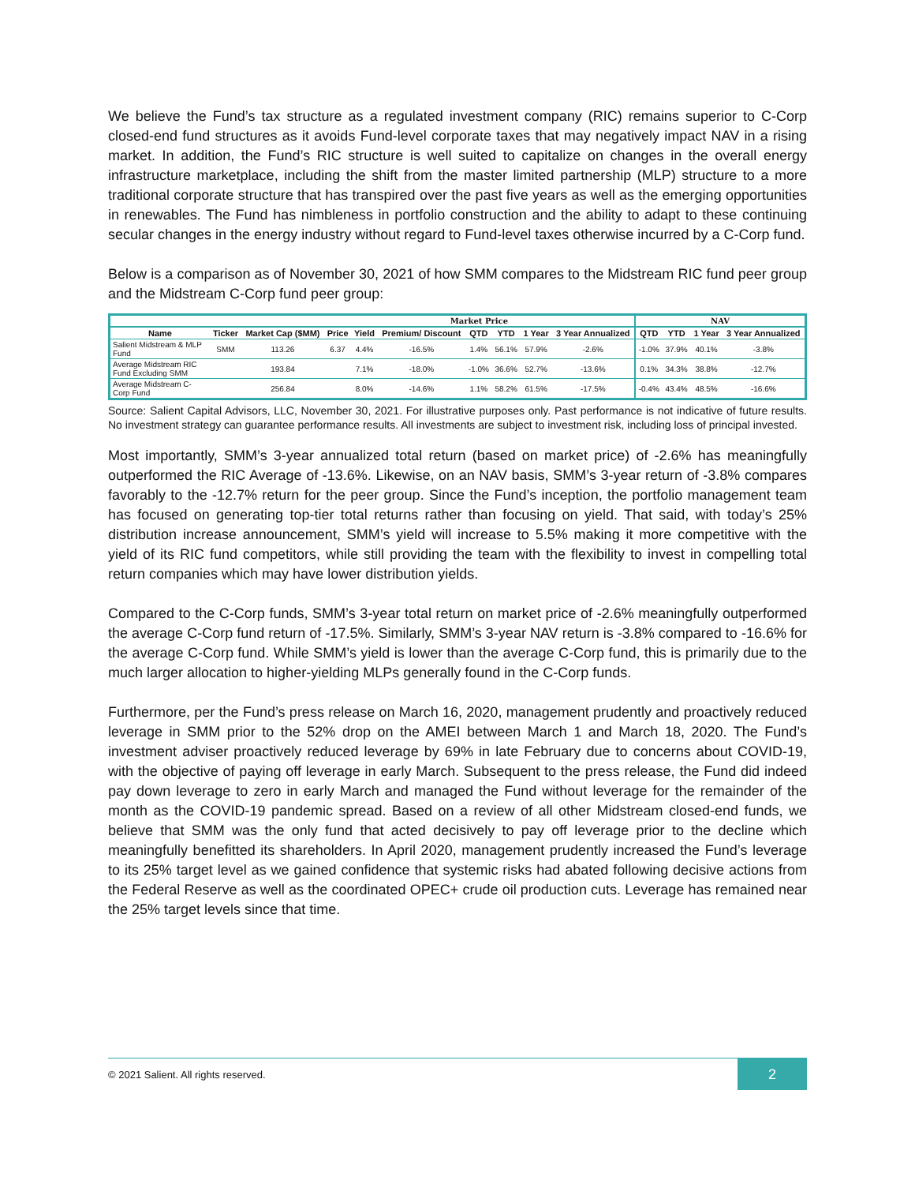We believe the Fund’s tax structure as a regulated investment company (RIC) remains superior to C-Corp closed-end fund structures as it avoids Fund-level corporate taxes that may negatively impact NAV in a rising market. In addition, the Fund’s RIC structure is well suited to capitalize on changes in the overall energy infrastructure marketplace, including the shift from the master limited partnership (MLP) structure to a more traditional corporate structure that has transpired over the past five years as well as the emerging opportunities in renewables. The Fund has nimbleness in portfolio construction and the ability to adapt to these continuing secular changes in the energy industry without regard to Fund-level taxes otherwise incurred by a C-Corp fund.
Below is a comparison as of November 30, 2021 of how SMM compares to the Midstream RIC fund peer group and the Midstream C-Corp fund peer group:
| | | | Market Price | | | | | | | NAV | | | |
| --- | --- | --- | --- | --- | --- | --- | --- | --- | --- | --- | --- | --- | --- |
| Name | Ticker | Market Cap ($MM) | Price | Yield | Premium/ Discount | QTD | YTD | 1 Year | 3 Year Annualized | QTD | YTD | 1 Year | 3 Year Annualized |
| Salient Midstream & MLP Fund | SMM | 113.26 | 6.37 | 4.4% | -16.5% | 1.4% | 56.1% | 57.9% | -2.6% | -1.0% | 37.9% | 40.1% | -3.8% |
| Average Midstream RIC Fund Excluding SMM | | 193.84 | | 7.1% | -18.0% | -1.0% | 36.6% | 52.7% | -13.6% | 0.1% | 34.3% | 38.8% | -12.7% |
| Average Midstream C-Corp Fund | | 256.84 | | 8.0% | -14.6% | 1.1% | 58.2% | 61.5% | -17.5% | -0.4% | 43.4% | 48.5% | -16.6% |
Source: Salient Capital Advisors, LLC, November 30, 2021. For illustrative purposes only. Past performance is not indicative of future results. No investment strategy can guarantee performance results. All investments are subject to investment risk, including loss of principal invested.
Most importantly, SMM’s 3-year annualized total return (based on market price) of -2.6% has meaningfully outperformed the RIC Average of -13.6%. Likewise, on an NAV basis, SMM’s 3-year return of -3.8% compares favorably to the -12.7% return for the peer group. Since the Fund’s inception, the portfolio management team has focused on generating top-tier total returns rather than focusing on yield. That said, with today’s 25% distribution increase announcement, SMM’s yield will increase to 5.5% making it more competitive with the yield of its RIC fund competitors, while still providing the team with the flexibility to invest in compelling total return companies which may have lower distribution yields.
Compared to the C-Corp funds, SMM’s 3-year total return on market price of -2.6% meaningfully outperformed the average C-Corp fund return of -17.5%. Similarly, SMM’s 3-year NAV return is -3.8% compared to -16.6% for the average C-Corp fund. While SMM’s yield is lower than the average C-Corp fund, this is primarily due to the much larger allocation to higher-yielding MLPs generally found in the C-Corp funds.
Furthermore, per the Fund’s press release on March 16, 2020, management prudently and proactively reduced leverage in SMM prior to the 52% drop on the AMEI between March 1 and March 18, 2020. The Fund’s investment adviser proactively reduced leverage by 69% in late February due to concerns about COVID-19, with the objective of paying off leverage in early March. Subsequent to the press release, the Fund did indeed pay down leverage to zero in early March and managed the Fund without leverage for the remainder of the month as the COVID-19 pandemic spread. Based on a review of all other Midstream closed-end funds, we believe that SMM was the only fund that acted decisively to pay off leverage prior to the decline which meaningfully benefitted its shareholders. In April 2020, management prudently increased the Fund’s leverage to its 25% target level as we gained confidence that systemic risks had abated following decisive actions from the Federal Reserve as well as the coordinated OPEC+ crude oil production cuts. Leverage has remained near the 25% target levels since that time.
© 2021 Salient. All rights reserved.
2